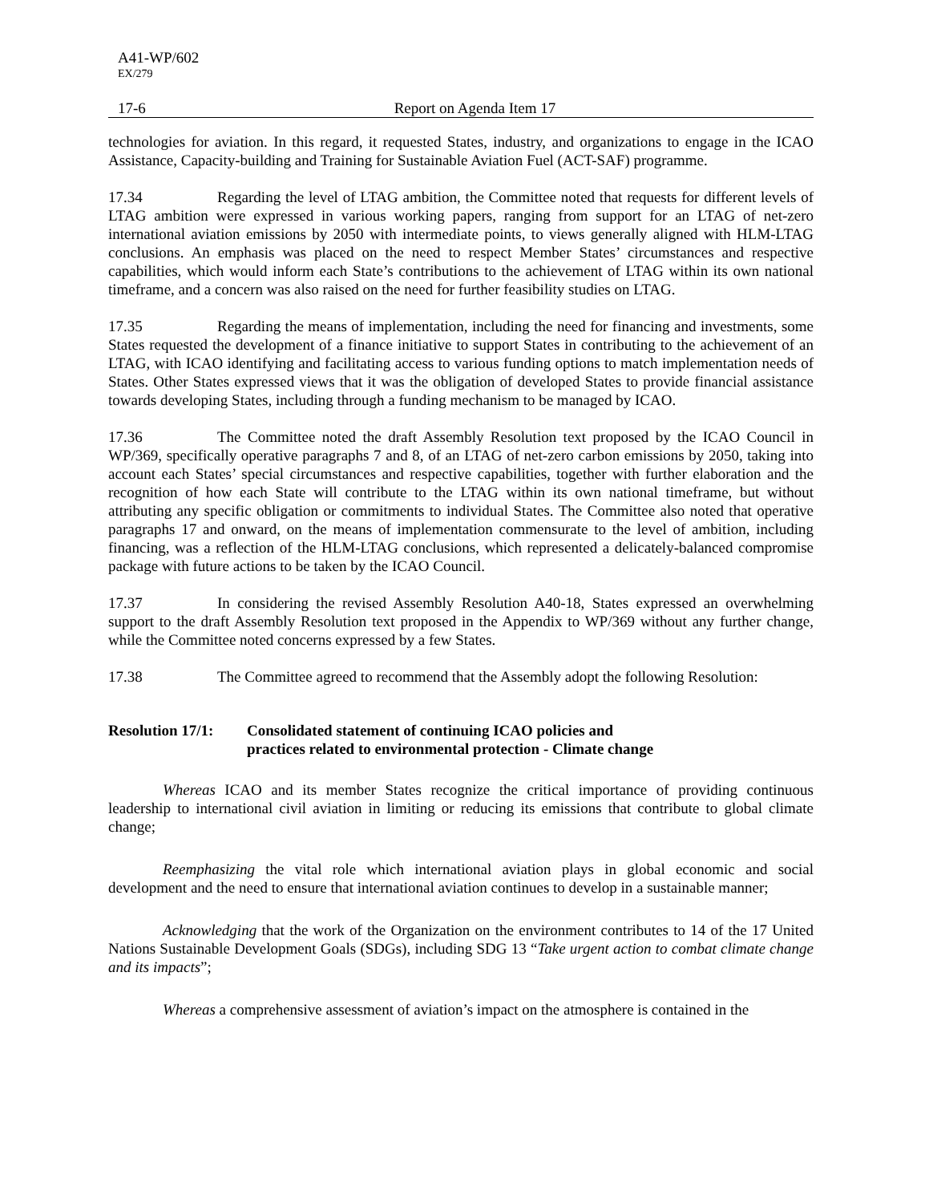A41-WP/602
EX/279
17-6 Report on Agenda Item 17
technologies for aviation. In this regard, it requested States, industry, and organizations to engage in the ICAO Assistance, Capacity-building and Training for Sustainable Aviation Fuel (ACT-SAF) programme.
17.34 Regarding the level of LTAG ambition, the Committee noted that requests for different levels of LTAG ambition were expressed in various working papers, ranging from support for an LTAG of net-zero international aviation emissions by 2050 with intermediate points, to views generally aligned with HLM-LTAG conclusions. An emphasis was placed on the need to respect Member States’ circumstances and respective capabilities, which would inform each State’s contributions to the achievement of LTAG within its own national timeframe, and a concern was also raised on the need for further feasibility studies on LTAG.
17.35 Regarding the means of implementation, including the need for financing and investments, some States requested the development of a finance initiative to support States in contributing to the achievement of an LTAG, with ICAO identifying and facilitating access to various funding options to match implementation needs of States. Other States expressed views that it was the obligation of developed States to provide financial assistance towards developing States, including through a funding mechanism to be managed by ICAO.
17.36 The Committee noted the draft Assembly Resolution text proposed by the ICAO Council in WP/369, specifically operative paragraphs 7 and 8, of an LTAG of net-zero carbon emissions by 2050, taking into account each States’ special circumstances and respective capabilities, together with further elaboration and the recognition of how each State will contribute to the LTAG within its own national timeframe, but without attributing any specific obligation or commitments to individual States. The Committee also noted that operative paragraphs 17 and onward, on the means of implementation commensurate to the level of ambition, including financing, was a reflection of the HLM-LTAG conclusions, which represented a delicately-balanced compromise package with future actions to be taken by the ICAO Council.
17.37 In considering the revised Assembly Resolution A40-18, States expressed an overwhelming support to the draft Assembly Resolution text proposed in the Appendix to WP/369 without any further change, while the Committee noted concerns expressed by a few States.
17.38 The Committee agreed to recommend that the Assembly adopt the following Resolution:
Resolution 17/1:
Consolidated statement of continuing ICAO policies and
practices related to environmental protection - Climate change
Whereas ICAO and its member States recognize the critical importance of providing continuous leadership to international civil aviation in limiting or reducing its emissions that contribute to global climate change;
Reemphasizing the vital role which international aviation plays in global economic and social development and the need to ensure that international aviation continues to develop in a sustainable manner;
Acknowledging that the work of the Organization on the environment contributes to 14 of the 17 United Nations Sustainable Development Goals (SDGs), including SDG 13 “Take urgent action to combat climate change and its impacts”;
Whereas a comprehensive assessment of aviation’s impact on the atmosphere is contained in the